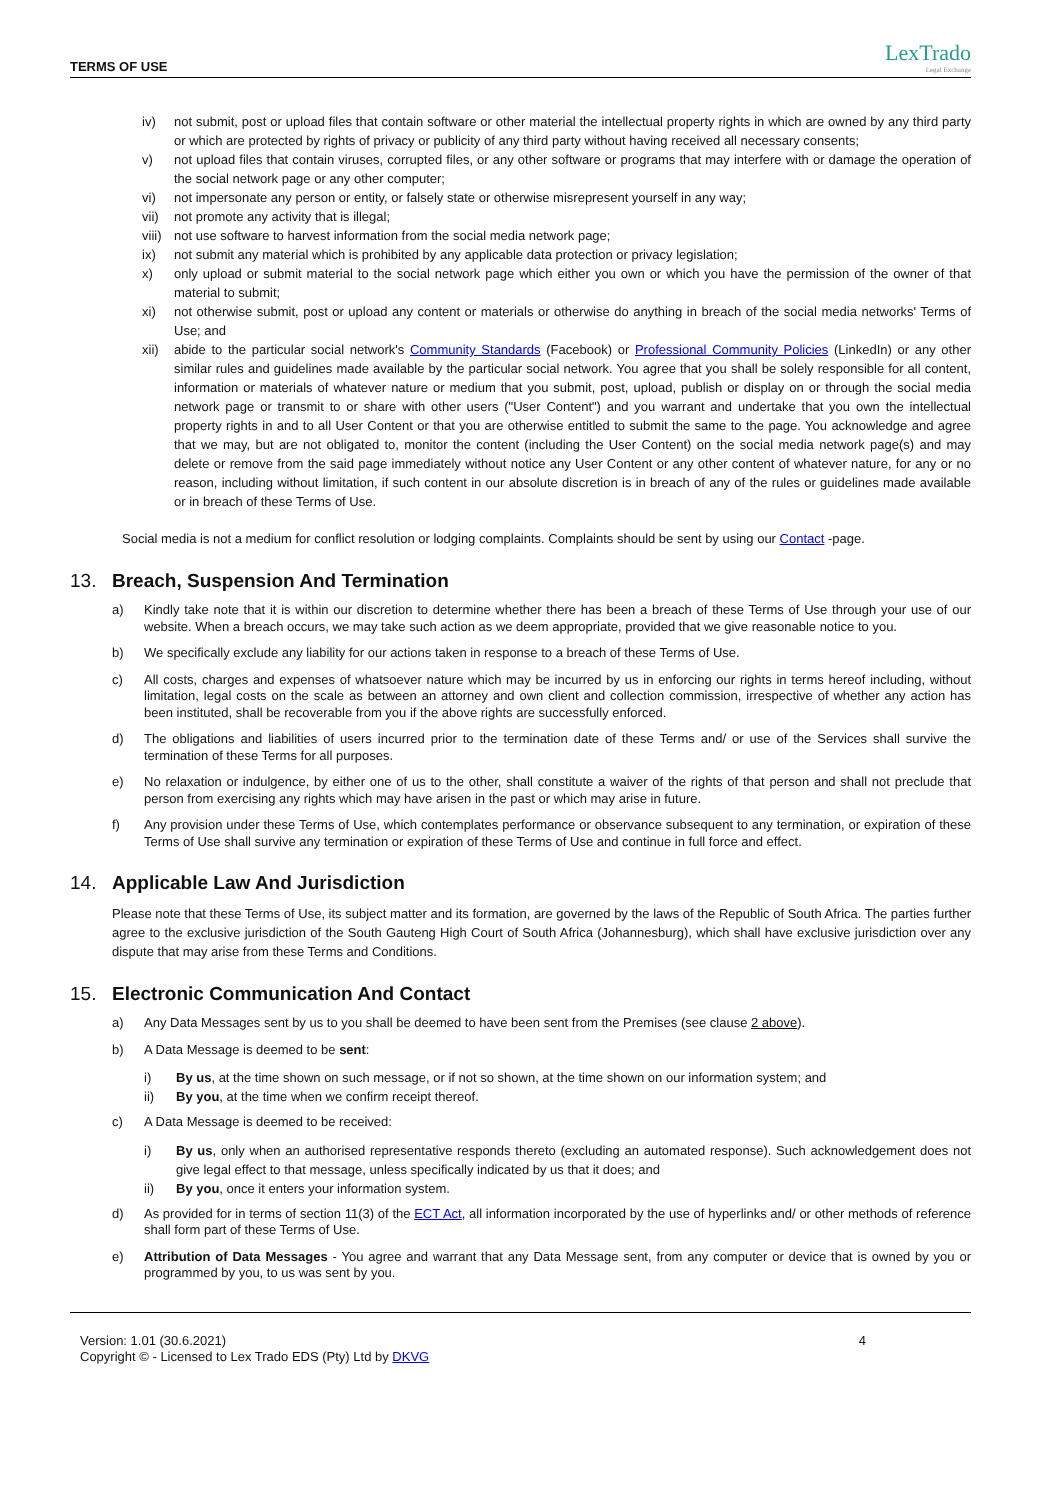TERMS OF USE
LexTrado
Legal Exchange
iv) not submit, post or upload files that contain software or other material the intellectual property rights in which are owned by any third party or which are protected by rights of privacy or publicity of any third party without having received all necessary consents;
v) not upload files that contain viruses, corrupted files, or any other software or programs that may interfere with or damage the operation of the social network page or any other computer;
vi) not impersonate any person or entity, or falsely state or otherwise misrepresent yourself in any way;
vii) not promote any activity that is illegal;
viii) not use software to harvest information from the social media network page;
ix) not submit any material which is prohibited by any applicable data protection or privacy legislation;
x) only upload or submit material to the social network page which either you own or which you have the permission of the owner of that material to submit;
xi) not otherwise submit, post or upload any content or materials or otherwise do anything in breach of the social media networks' Terms of Use; and
xii) abide to the particular social network's Community Standards (Facebook) or Professional Community Policies (LinkedIn) or any other similar rules and guidelines made available by the particular social network. You agree that you shall be solely responsible for all content, information or materials of whatever nature or medium that you submit, post, upload, publish or display on or through the social media network page or transmit to or share with other users ("User Content") and you warrant and undertake that you own the intellectual property rights in and to all User Content or that you are otherwise entitled to submit the same to the page. You acknowledge and agree that we may, but are not obligated to, monitor the content (including the User Content) on the social media network page(s) and may delete or remove from the said page immediately without notice any User Content or any other content of whatever nature, for any or no reason, including without limitation, if such content in our absolute discretion is in breach of any of the rules or guidelines made available or in breach of these Terms of Use.
Social media is not a medium for conflict resolution or lodging complaints. Complaints should be sent by using our Contact -page.
13. Breach, Suspension And Termination
a) Kindly take note that it is within our discretion to determine whether there has been a breach of these Terms of Use through your use of our website. When a breach occurs, we may take such action as we deem appropriate, provided that we give reasonable notice to you.
b) We specifically exclude any liability for our actions taken in response to a breach of these Terms of Use.
c) All costs, charges and expenses of whatsoever nature which may be incurred by us in enforcing our rights in terms hereof including, without limitation, legal costs on the scale as between an attorney and own client and collection commission, irrespective of whether any action has been instituted, shall be recoverable from you if the above rights are successfully enforced.
d) The obligations and liabilities of users incurred prior to the termination date of these Terms and/ or use of the Services shall survive the termination of these Terms for all purposes.
e) No relaxation or indulgence, by either one of us to the other, shall constitute a waiver of the rights of that person and shall not preclude that person from exercising any rights which may have arisen in the past or which may arise in future.
f) Any provision under these Terms of Use, which contemplates performance or observance subsequent to any termination, or expiration of these Terms of Use shall survive any termination or expiration of these Terms of Use and continue in full force and effect.
14. Applicable Law And Jurisdiction
Please note that these Terms of Use, its subject matter and its formation, are governed by the laws of the Republic of South Africa. The parties further agree to the exclusive jurisdiction of the South Gauteng High Court of South Africa (Johannesburg), which shall have exclusive jurisdiction over any dispute that may arise from these Terms and Conditions.
15. Electronic Communication And Contact
a) Any Data Messages sent by us to you shall be deemed to have been sent from the Premises (see clause 2 above).
b) A Data Message is deemed to be sent:
i) By us, at the time shown on such message, or if not so shown, at the time shown on our information system; and
ii) By you, at the time when we confirm receipt thereof.
c) A Data Message is deemed to be received:
i) By us, only when an authorised representative responds thereto (excluding an automated response). Such acknowledgement does not give legal effect to that message, unless specifically indicated by us that it does; and
ii) By you, once it enters your information system.
d) As provided for in terms of section 11(3) of the ECT Act, all information incorporated by the use of hyperlinks and/ or other methods of reference shall form part of these Terms of Use.
e) Attribution of Data Messages - You agree and warrant that any Data Message sent, from any computer or device that is owned by you or programmed by you, to us was sent by you.
Version: 1.01 (30.6.2021)
Copyright © - Licensed to Lex Trado EDS (Pty) Ltd by DKVG
4